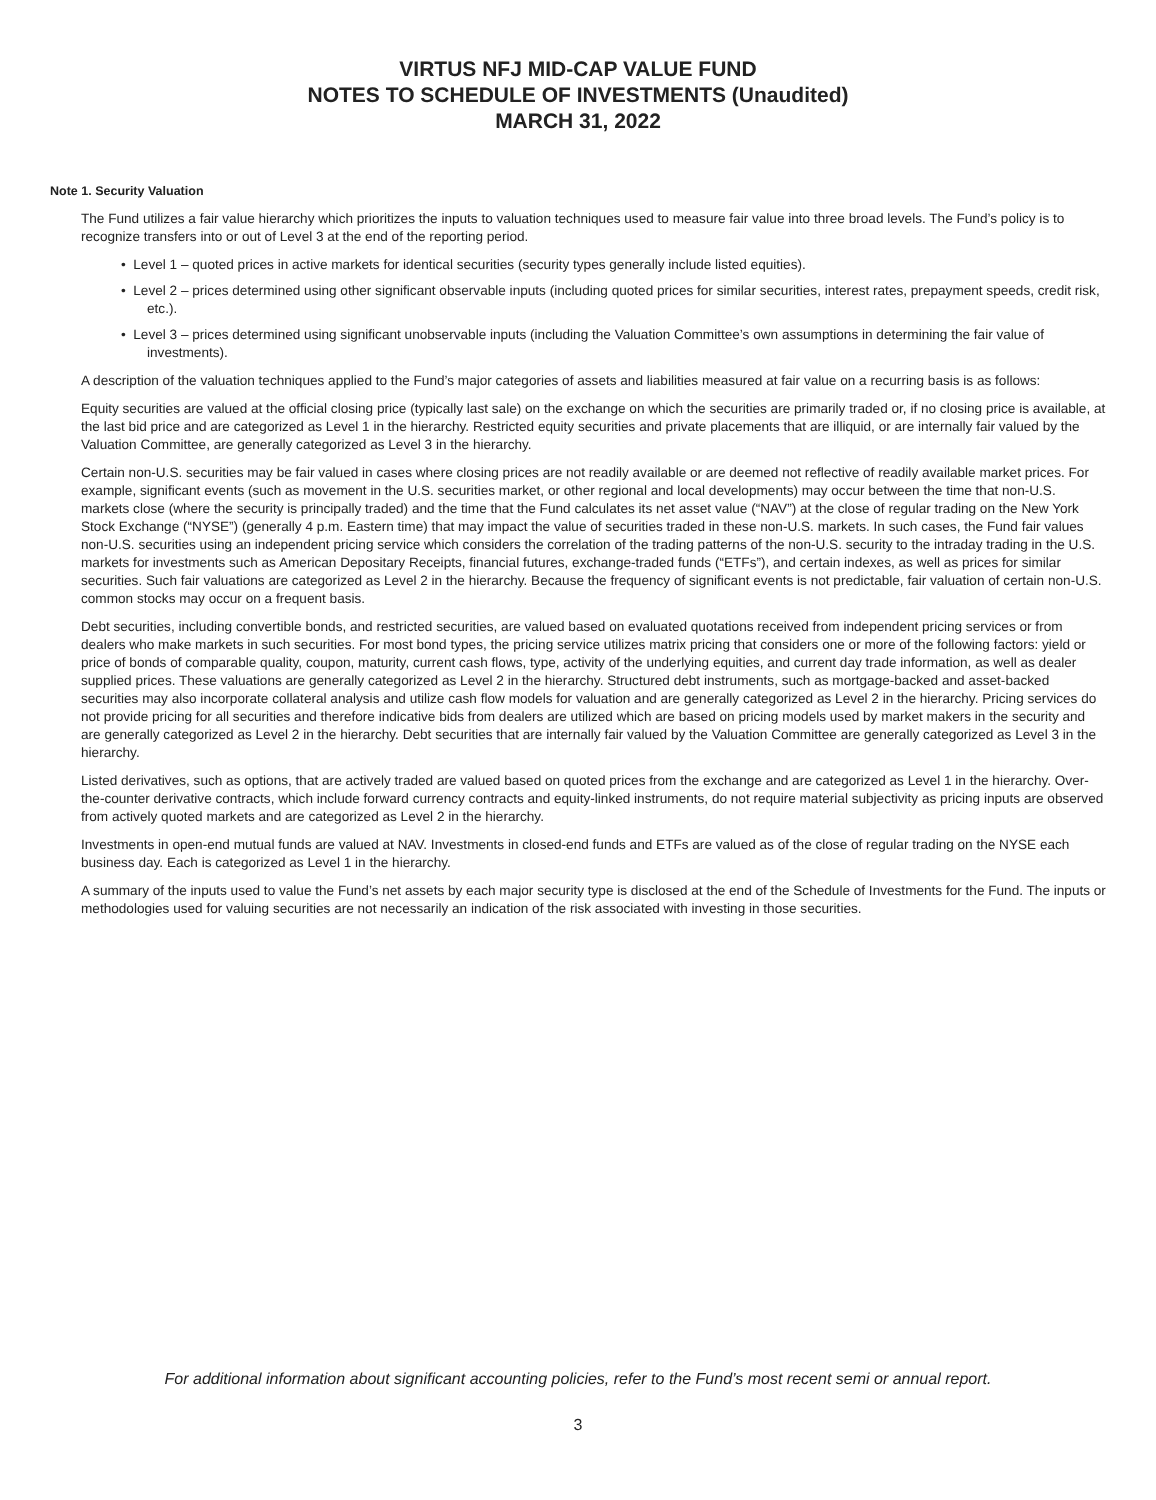VIRTUS NFJ MID-CAP VALUE FUND
NOTES TO SCHEDULE OF INVESTMENTS (Unaudited)
MARCH 31, 2022
Note 1. Security Valuation
The Fund utilizes a fair value hierarchy which prioritizes the inputs to valuation techniques used to measure fair value into three broad levels. The Fund’s policy is to recognize transfers into or out of Level 3 at the end of the reporting period.
• Level 1 – quoted prices in active markets for identical securities (security types generally include listed equities).
• Level 2 – prices determined using other significant observable inputs (including quoted prices for similar securities, interest rates, prepayment speeds, credit risk, etc.).
• Level 3 – prices determined using significant unobservable inputs (including the Valuation Committee’s own assumptions in determining the fair value of investments).
A description of the valuation techniques applied to the Fund’s major categories of assets and liabilities measured at fair value on a recurring basis is as follows:
Equity securities are valued at the official closing price (typically last sale) on the exchange on which the securities are primarily traded or, if no closing price is available, at the last bid price and are categorized as Level 1 in the hierarchy. Restricted equity securities and private placements that are illiquid, or are internally fair valued by the Valuation Committee, are generally categorized as Level 3 in the hierarchy.
Certain non-U.S. securities may be fair valued in cases where closing prices are not readily available or are deemed not reflective of readily available market prices. For example, significant events (such as movement in the U.S. securities market, or other regional and local developments) may occur between the time that non-U.S. markets close (where the security is principally traded) and the time that the Fund calculates its net asset value (“NAV”) at the close of regular trading on the New York Stock Exchange (“NYSE”) (generally 4 p.m. Eastern time) that may impact the value of securities traded in these non-U.S. markets. In such cases, the Fund fair values non-U.S. securities using an independent pricing service which considers the correlation of the trading patterns of the non-U.S. security to the intraday trading in the U.S. markets for investments such as American Depositary Receipts, financial futures, exchange-traded funds (“ETFs”), and certain indexes, as well as prices for similar securities. Such fair valuations are categorized as Level 2 in the hierarchy. Because the frequency of significant events is not predictable, fair valuation of certain non-U.S. common stocks may occur on a frequent basis.
Debt securities, including convertible bonds, and restricted securities, are valued based on evaluated quotations received from independent pricing services or from dealers who make markets in such securities. For most bond types, the pricing service utilizes matrix pricing that considers one or more of the following factors: yield or price of bonds of comparable quality, coupon, maturity, current cash flows, type, activity of the underlying equities, and current day trade information, as well as dealer supplied prices. These valuations are generally categorized as Level 2 in the hierarchy. Structured debt instruments, such as mortgage-backed and asset-backed securities may also incorporate collateral analysis and utilize cash flow models for valuation and are generally categorized as Level 2 in the hierarchy. Pricing services do not provide pricing for all securities and therefore indicative bids from dealers are utilized which are based on pricing models used by market makers in the security and are generally categorized as Level 2 in the hierarchy. Debt securities that are internally fair valued by the Valuation Committee are generally categorized as Level 3 in the hierarchy.
Listed derivatives, such as options, that are actively traded are valued based on quoted prices from the exchange and are categorized as Level 1 in the hierarchy. Over-the-counter derivative contracts, which include forward currency contracts and equity-linked instruments, do not require material subjectivity as pricing inputs are observed from actively quoted markets and are categorized as Level 2 in the hierarchy.
Investments in open-end mutual funds are valued at NAV. Investments in closed-end funds and ETFs are valued as of the close of regular trading on the NYSE each business day. Each is categorized as Level 1 in the hierarchy.
A summary of the inputs used to value the Fund’s net assets by each major security type is disclosed at the end of the Schedule of Investments for the Fund. The inputs or methodologies used for valuing securities are not necessarily an indication of the risk associated with investing in those securities.
For additional information about significant accounting policies, refer to the Fund’s most recent semi or annual report.
3